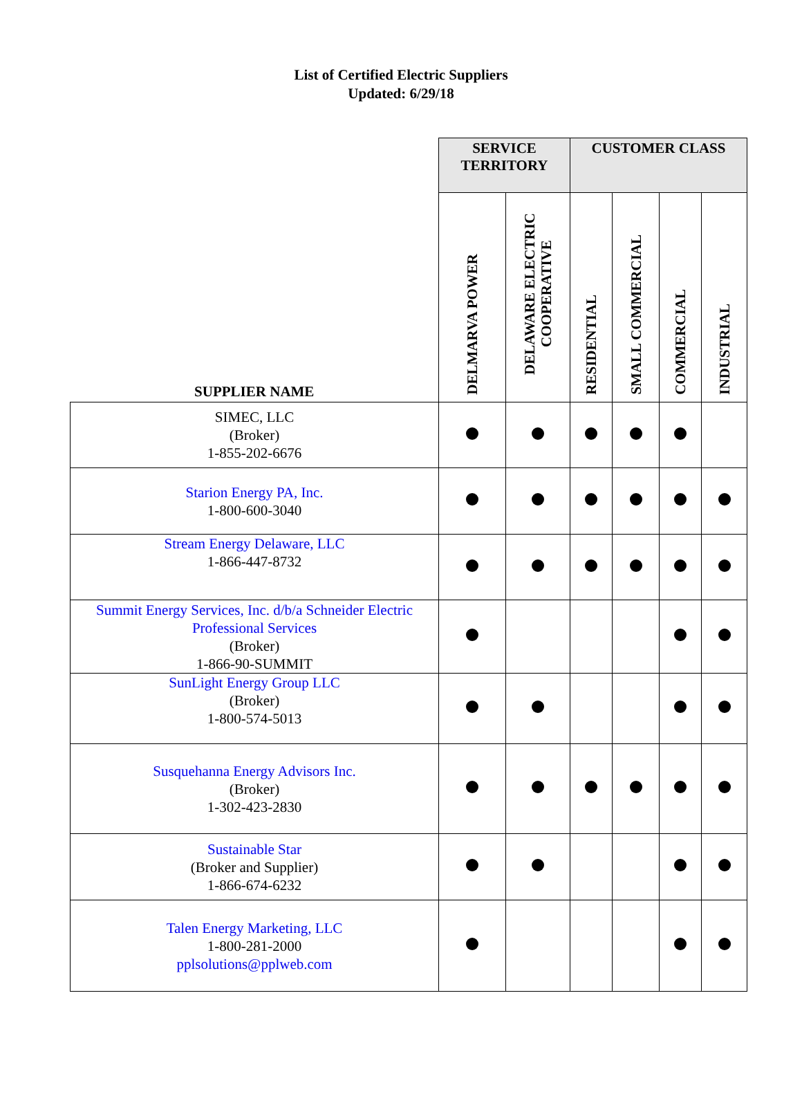List of Certified Electric Suppliers
Updated: 6/29/18
| | SERVICE TERRITORY | | CUSTOMER CLASS | | | |
| --- | --- | --- | --- | --- | --- | --- |
| SUPPLIER NAME | DELMARVA POWER | DELAWARE ELECTRIC COOPERATIVE | RESIDENTIAL | SMALL COMMERCIAL | COMMERCIAL | INDUSTRIAL |
| SIMEC, LLC (Broker) 1-855-202-6676 | | | | | | |
| Starion Energy PA, Inc. 1-800-600-3040 | | | | | | |
| Stream Energy Delaware, LLC 1-866-447-8732 | | | | | | |
| Summit Energy Services, Inc. d/b/a Schneider Electric Professional Services (Broker) 1-866-90-SUMMIT | | | | | | |
| SunLight Energy Group LLC (Broker) 1-800-574-5013 | | | | | | |
| Susquehanna Energy Advisors Inc. (Broker) 1-302-423-2830 | | | | | | |
| Sustainable Star (Broker and Supplier) 1-866-674-6232 | | | | | | |
| Talen Energy Marketing, LLC 1-800-281-2000 pplsolutions@pplweb.com | | | | | | |